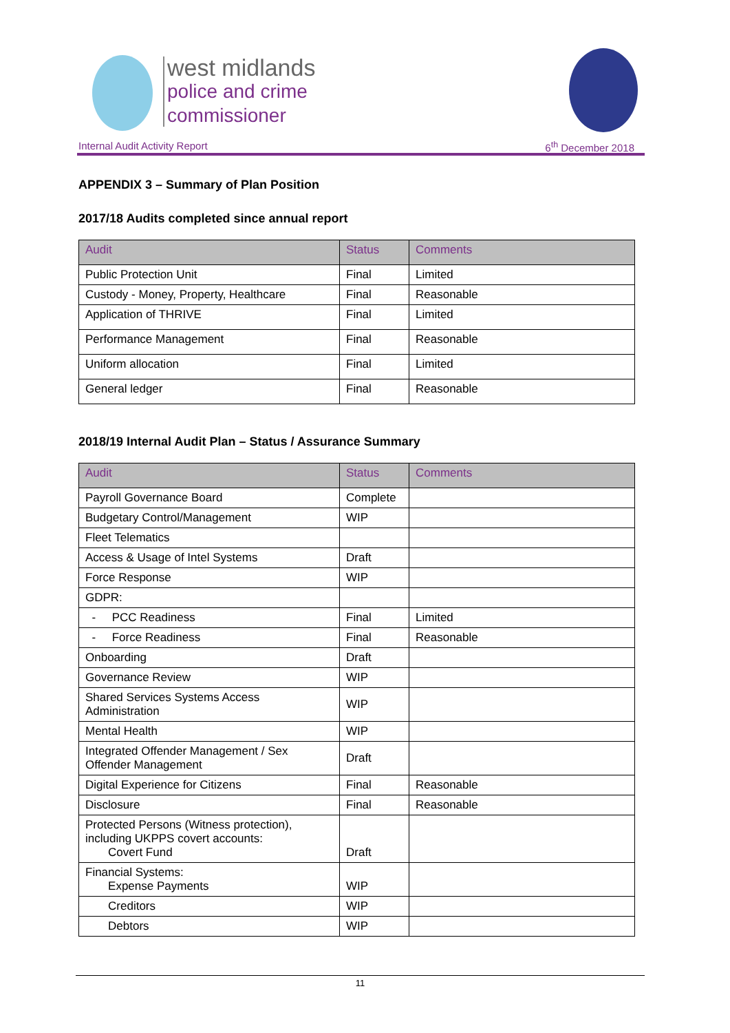west midlands
police and crime
commissioner
Internal Audit Activity Report 6<sup>th</sup> December 2018
APPENDIX 3 – Summary of Plan Position
2017/18 Audits completed since annual report
| Audit | Status | Comments |
| --- | --- | --- |
| Public Protection Unit | Final | Limited |
| Custody - Money, Property, Healthcare | Final | Reasonable |
| Application of THRIVE | Final | Limited |
| Performance Management | Final | Reasonable |
| Uniform allocation | Final | Limited |
| General ledger | Final | Reasonable |
2018/19 Internal Audit Plan – Status / Assurance Summary
| Audit | Status | Comments |
| --- | --- | --- |
| Payroll Governance Board | Complete | |
| Budgetary Control/Management | WIP | |
| Fleet Telematics | | |
| Access & Usage of Intel Systems | Draft | |
| Force Response | WIP | |
| GDPR: | | |
| - PCC Readiness | Final | Limited |
| - Force Readiness | Final | Reasonable |
| Onboarding | Draft | |
| Governance Review | WIP | |
| Shared Services Systems Access Administration | WIP | |
| Mental Health | WIP | |
| Integrated Offender Management / Sex Offender Management | Draft | |
| Digital Experience for Citizens | Final | Reasonable |
| Disclosure | Final | Reasonable |
| Protected Persons (Witness protection), including UKPPS covert accounts: Covert Fund | Draft | |
| Financial Systems: Expense Payments | WIP | |
| Creditors | WIP | |
| Debtors | WIP | |
11